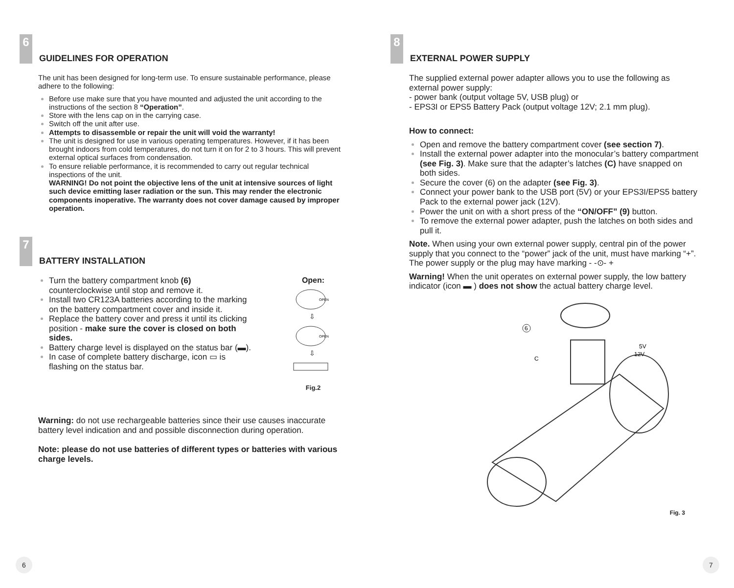6 GUIDELINES FOR OPERATION
The unit has been designed for long-term use. To ensure sustainable performance, please adhere to the following:
Before use make sure that you have mounted and adjusted the unit according to the instructions of the section 8 “Operation”.
Store with the lens cap on in the carrying case.
Switch off the unit after use.
Attempts to disassemble or repair the unit will void the warranty!
The unit is designed for use in various operating temperatures. However, if it has been brought indoors from cold temperatures, do not turn it on for 2 to 3 hours. This will prevent external optical surfaces from condensation.
To ensure reliable performance, it is recommended to carry out regular technical inspections of the unit.
WARNING! Do not point the objective lens of the unit at intensive sources of light such device emitting laser radiation or the sun. This may render the electronic components inoperative. The warranty does not cover damage caused by improper operation.
7 BATTERY INSTALLATION
Turn the battery compartment knob (6) counterclockwise until stop and remove it.
Install two CR123A batteries according to the marking on the battery compartment cover and inside it.
Replace the battery cover and press it until its clicking position - make sure the cover is closed on both sides.
Battery charge level is displayed on the status bar (▬).
In case of complete battery discharge, icon ▭ is flashing on the status bar.
Open:
OPEN
⇩
OPEN
⇩
Fig.2
Warning: do not use rechargeable batteries since their use causes inaccurate battery level indication and and possible disconnection during operation.
Note: please do not use batteries of different types or batteries with various charge levels.
6
8 EXTERNAL POWER SUPPLY
The supplied external power adapter allows you to use the following as external power supply:
- power bank (output voltage 5V, USB plug) or
- EPS3I or EPS5 Battery Pack (output voltage 12V; 2.1 mm plug).
How to connect:
Open and remove the battery compartment cover (see section 7).
Install the external power adapter into the monocular’s battery compartment (see Fig. 3). Make sure that the adapter’s latches (C) have snapped on both sides.
Secure the cover (6) on the adapter (see Fig. 3).
Connect your power bank to the USB port (5V) or your EPS3I/EPS5 battery Pack to the external power jack (12V).
Power the unit on with a short press of the “ON/OFF” (9) button.
To remove the external power adapter, push the latches on both sides and pull it.
Note. When using your own external power supply, central pin of the power supply that you connect to the “power” jack of the unit, must have marking “+”.
The power supply or the plug may have marking - -⊙- +
Warning! When the unit operates on external power supply, the low battery indicator (icon ▬ ) does not show the actual battery charge level.
6
C
5V
12V
Fig. 3
7